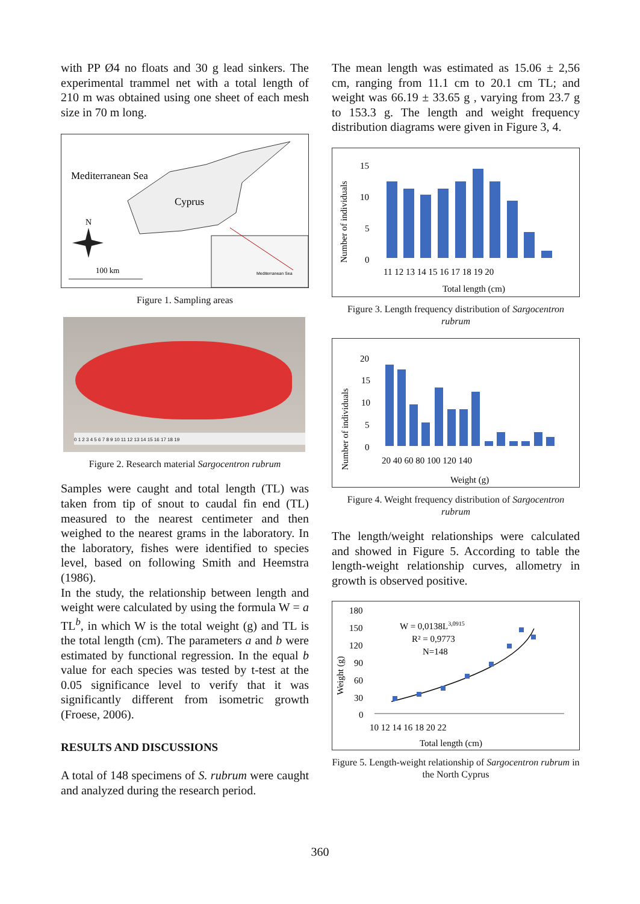with PP Ø4 no floats and 30 g lead sinkers. The experimental trammel net with a total length of 210 m was obtained using one sheet of each mesh size in 70 m long.
Mediterranean Sea
Cyprus
N
100 km
Mediterranean Sea
Figure 1. Sampling areas
0 1 2 3 4 5 6 7 8 9 10 11 12 13 14 15 16 17 18 19
Figure 2. Research material Sargocentron rubrum
Samples were caught and total length (TL) was taken from tip of snout to caudal fin end (TL) measured to the nearest centimeter and then weighed to the nearest grams in the laboratory. In the laboratory, fishes were identified to species level, based on following Smith and Heemstra (1986).
In the study, the relationship between length and weight were calculated by using the formula W = a TL<sup>b</sup>, in which W is the total weight (g) and TL is the total length (cm). The parameters a and b were estimated by functional regression. In the equal b value for each species was tested by t-test at the 0.05 significance level to verify that it was significantly different from isometric growth (Froese, 2006).
RESULTS AND DISCUSSIONS
A total of 148 specimens of S. rubrum were caught and analyzed during the research period.
The mean length was estimated as 15.06 ± 2,56 cm, ranging from 11.1 cm to 20.1 cm TL; and weight was 66.19 ± 33.65 g , varying from 23.7 g to 153.3 g. The length and weight frequency distribution diagrams were given in Figure 3, 4.
Number of individuals
15
10
5
0
11 12 13 14 15 16 17 18 19 20
Total length (cm)
Figure 3. Length frequency distribution of Sargocentron rubrum
Number of individuals
20
15
10
5
0
20 40 60 80 100 120 140
Weight (g)
Figure 4. Weight frequency distribution of Sargocentron rubrum
The length/weight relationships were calculated and showed in Figure 5. According to table the length-weight relationship curves, allometry in growth is observed positive.
Weight (g)
180
150
120
90
60
30
0
W = 0,0138L3,0915
R² = 0,9773
N=148
10 12 14 16 18 20 22
Total length (cm)
Figure 5. Length-weight relationship of Sargocentron rubrum in the North Cyprus
360